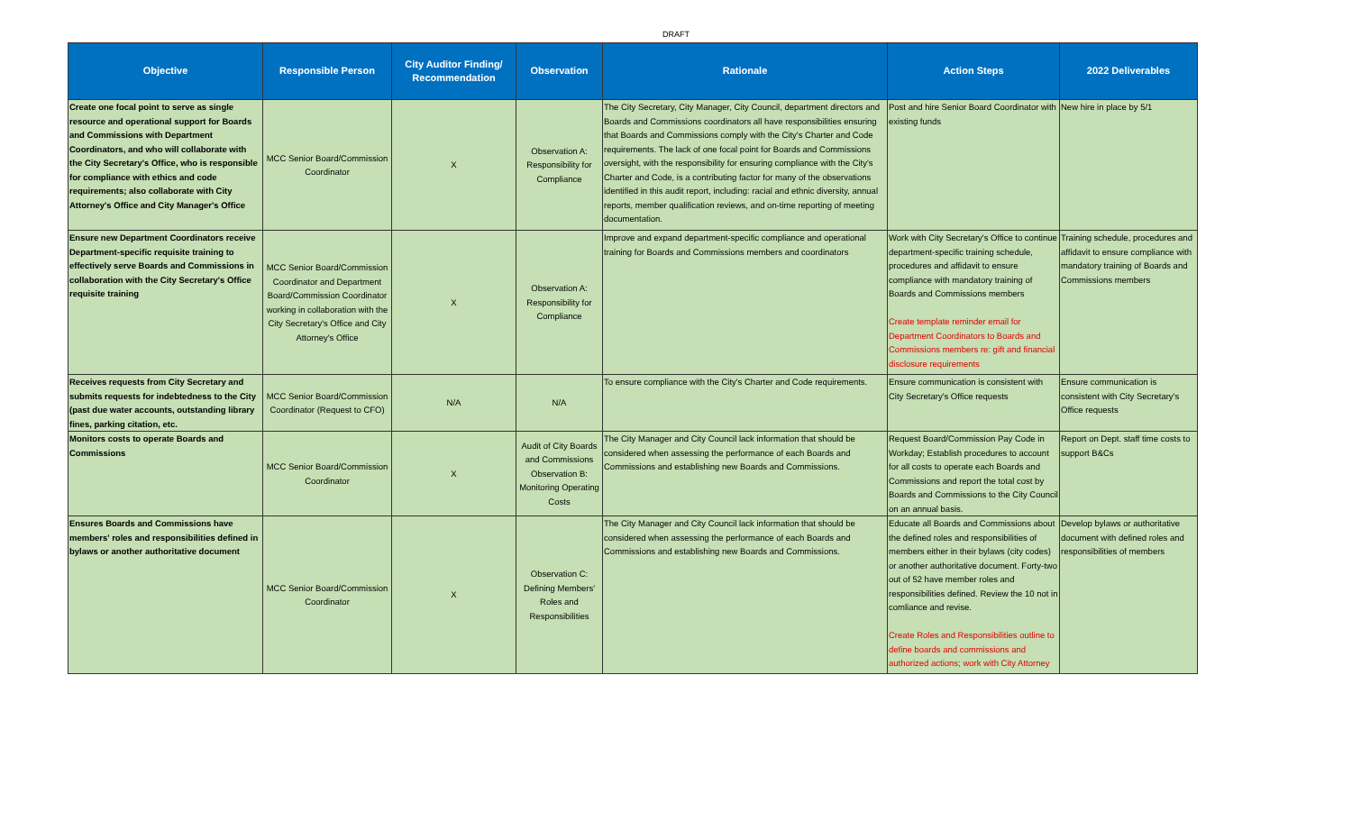DRAFT
| Objective | Responsible Person | City Auditor Finding/ Recommendation | Observation | Rationale | Action Steps | 2022 Deliverables |
| --- | --- | --- | --- | --- | --- | --- |
| Create one focal point to serve as single resource and operational support for Boards and Commissions with Department Coordinators, and who will collaborate with the City Secretary's Office, who is responsible for compliance with ethics and code requirements; also collaborate with City Attorney's Office and City Manager's Office | MCC Senior Board/Commission Coordinator | X | Observation A: Responsibility for Compliance | The City Secretary, City Manager, City Council, department directors and Boards and Commissions coordinators all have responsibilities ensuring that Boards and Commissions comply with the City's Charter and Code requirements. The lack of one focal point for Boards and Commissions oversight, with the responsibility for ensuring compliance with the City's Charter and Code, is a contributing factor for many of the observations identified in this audit report, including: racial and ethnic diversity, annual reports, member qualification reviews, and on-time reporting of meeting documentation. | Post and hire Senior Board Coordinator with existing funds | New hire in place by 5/1 |
| Ensure new Department Coordinators receive Department-specific requisite training to effectively serve Boards and Commissions in collaboration with the City Secretary's Office requisite training | MCC Senior Board/Commission Coordinator and Department Board/Commission Coordinator working in collaboration with the City Secretary's Office and City Attorney's Office | X | Observation A: Responsibility for Compliance | Improve and expand department-specific compliance and operational training for Boards and Commissions members and coordinators | Work with City Secretary's Office to continue department-specific training schedule, procedures and affidavit to ensure compliance with mandatory training of Boards and Commissions members Create template reminder email for Department Coordinators to Boards and Commissions members re: gift and financial disclosure requirements | Training schedule, procedures and affidavit to ensure compliance with mandatory training of Boards and Commissions members |
| Receives requests from City Secretary and submits requests for indebtedness to the City (past due water accounts, outstanding library fines, parking citation, etc. | MCC Senior Board/Commission Coordinator (Request to CFO) | N/A | N/A | To ensure compliance with the City's Charter and Code requirements. | Ensure communication is consistent with City Secretary's Office requests | Ensure communication is consistent with City Secretary's Office requests |
| Monitors costs to operate Boards and Commissions | MCC Senior Board/Commission Coordinator | X | Audit of City Boards and Commissions Observation B: Monitoring Operating Costs | The City Manager and City Council lack information that should be considered when assessing the performance of each Boards and Commissions and establishing new Boards and Commissions. | Request Board/Commission Pay Code in Workday; Establish procedures to account for all costs to operate each Boards and Commissions and report the total cost by Boards and Commissions to the City Council on an annual basis. | Report on Dept. staff time costs to support B&Cs |
| Ensures Boards and Commissions have members' roles and responsibilities defined in bylaws or another authoritative document | MCC Senior Board/Commission Coordinator | X | Observation C: Defining Members' Roles and Responsibilities | The City Manager and City Council lack information that should be considered when assessing the performance of each Boards and Commissions and establishing new Boards and Commissions. | Educate all Boards and Commissions about the defined roles and responsibilities of members either in their bylaws (city codes) or another authoritative document. Forty-two out of 52 have member roles and responsibilities defined. Review the 10 not in comliance and revise. Create Roles and Responsibilities outline to define boards and commissions and authorized actions; work with City Attorney | Develop bylaws or authoritative document with defined roles and responsibilities of members |